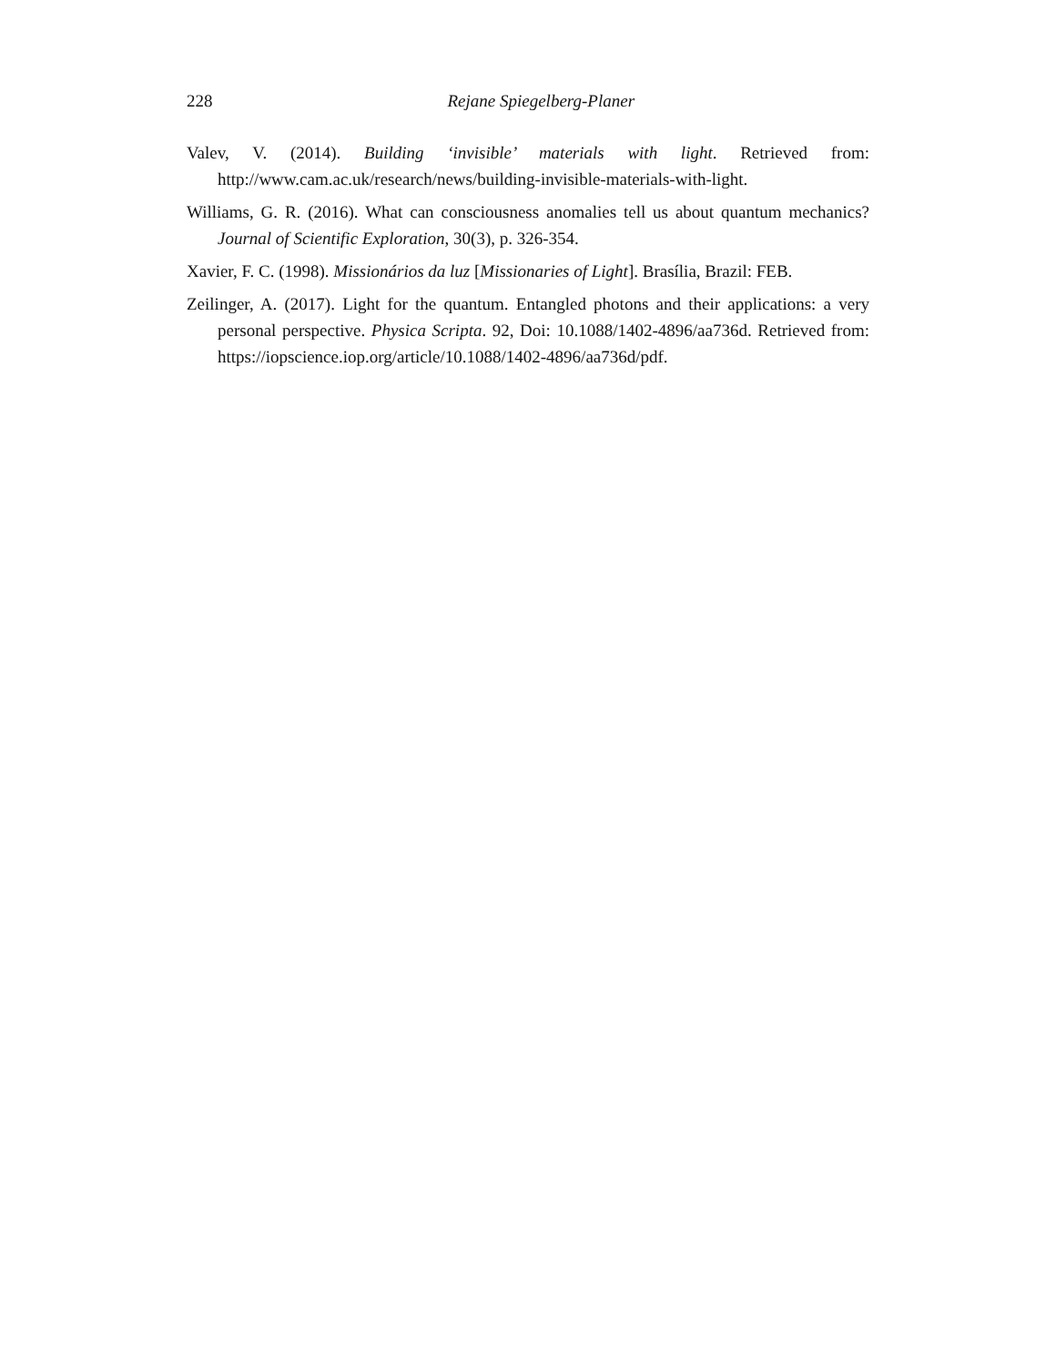228
Rejane Spiegelberg-Planer
Valev, V. (2014). Building ‘invisible’ materials with light. Retrieved from: http://www.cam.ac.uk/research/news/building-invisible-materials-with-light.
Williams, G. R. (2016). What can consciousness anomalies tell us about quantum mechanics? Journal of Scientific Exploration, 30(3), p. 326-354.
Xavier, F. C. (1998). Missionários da luz [Missionaries of Light]. Brasília, Brazil: FEB.
Zeilinger, A. (2017). Light for the quantum. Entangled photons and their applications: a very personal perspective. Physica Scripta. 92, Doi: 10.1088/1402-4896/aa736d. Retrieved from: https://iopscience.iop.org/article/10.1088/1402-4896/aa736d/pdf.